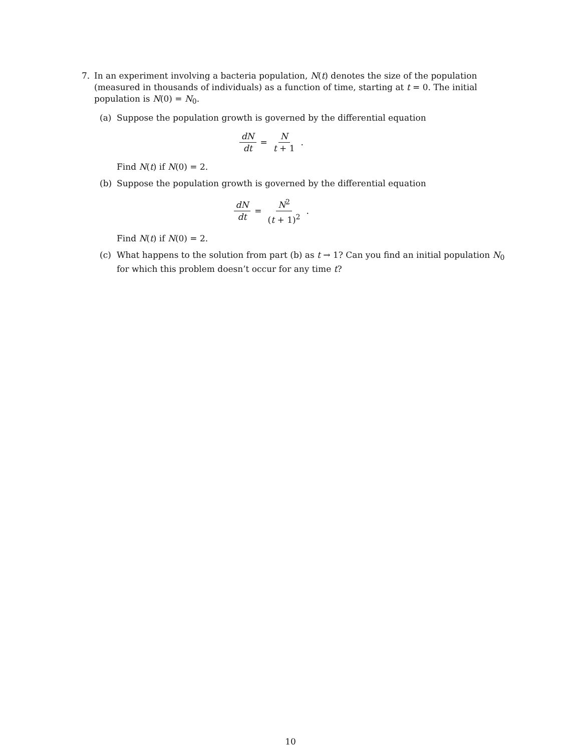7. In an experiment involving a bacteria population, N(t) denotes the size of the population (measured in thousands of individuals) as a function of time, starting at t = 0. The initial population is N(0) = N<sub>0</sub>.
(a) Suppose the population growth is governed by the differential equation
dN dt = N t + 1.
Find N(t) if N(0) = 2.
(b) Suppose the population growth is governed by the differential equation
dN dt = N<sup>2</sup> (t + 1)<sup>2</sup>.
Find N(t) if N(0) = 2.
(c) What happens to the solution from part (b) as t → 1? Can you find an initial population N<sub>0</sub> for which this problem doesn’t occur for any time t?
10